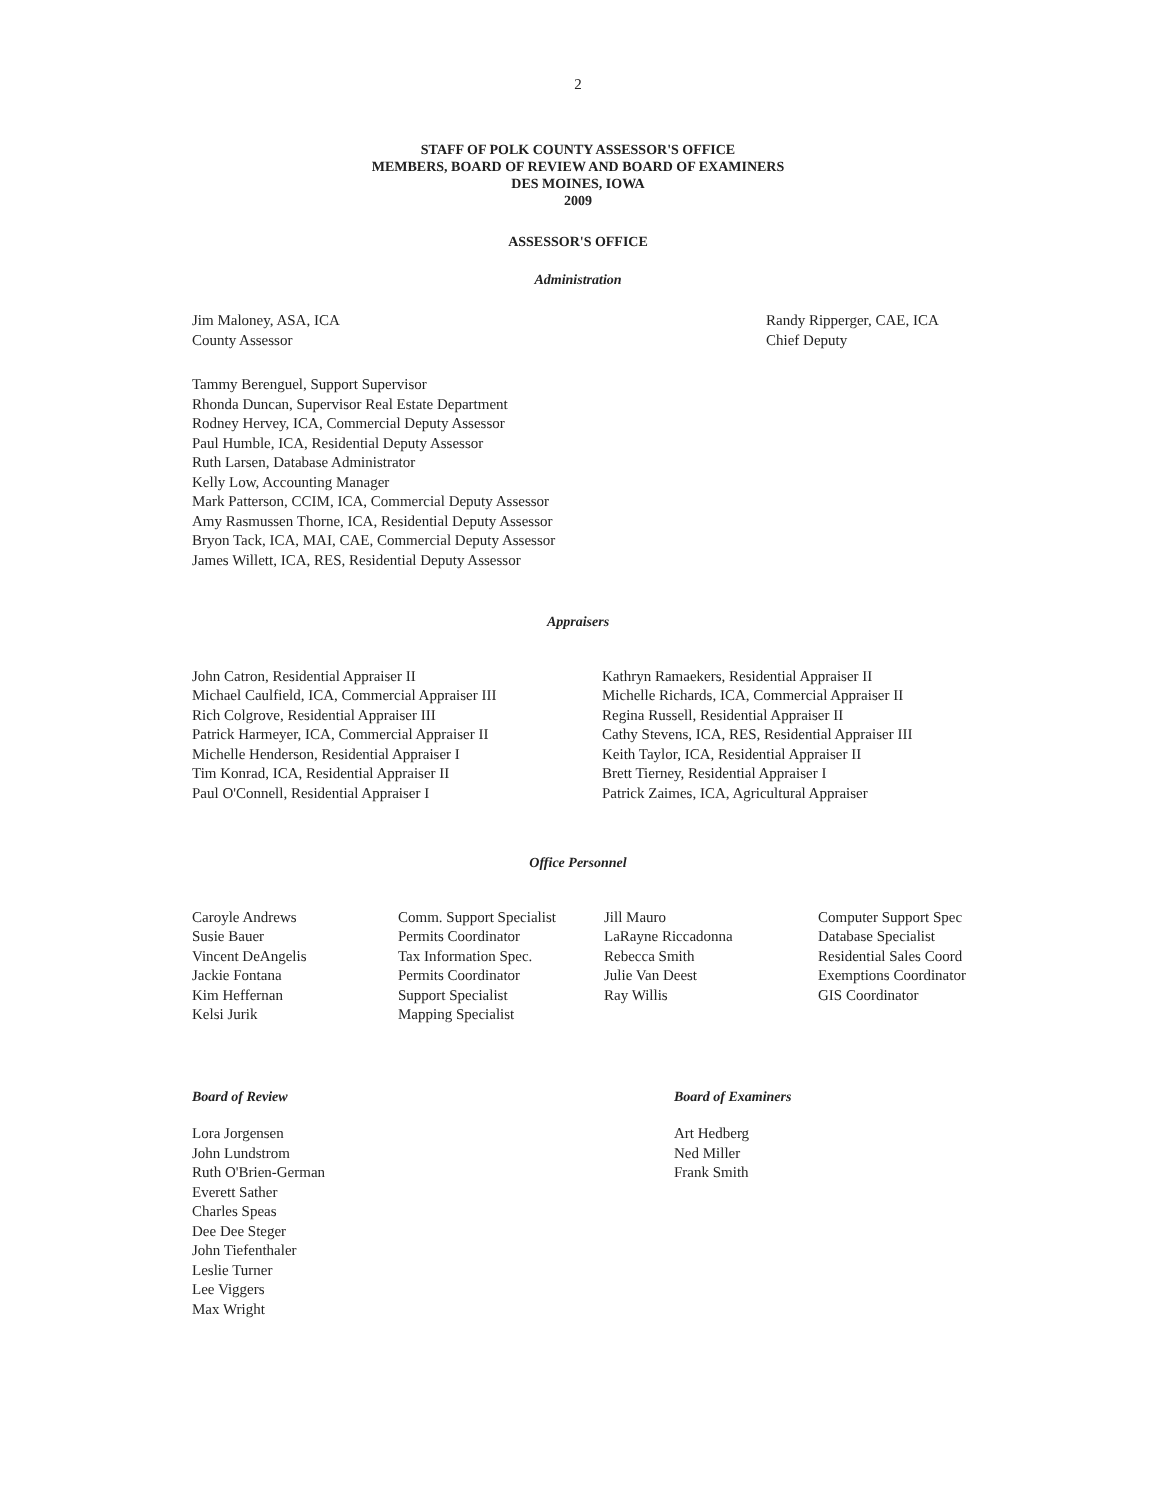2
STAFF OF POLK COUNTY ASSESSOR'S OFFICE
MEMBERS, BOARD OF REVIEW AND BOARD OF EXAMINERS
DES MOINES, IOWA
2009
ASSESSOR'S OFFICE
Administration
Jim Maloney, ASA, ICA
County Assessor
Randy Ripperger, CAE, ICA
Chief Deputy
Tammy Berenguel, Support Supervisor
Rhonda Duncan, Supervisor Real Estate Department
Rodney Hervey, ICA, Commercial Deputy Assessor
Paul Humble, ICA, Residential Deputy Assessor
Ruth Larsen, Database Administrator
Kelly Low, Accounting Manager
Mark Patterson, CCIM, ICA, Commercial Deputy Assessor
Amy Rasmussen Thorne, ICA, Residential Deputy Assessor
Bryon Tack, ICA, MAI, CAE, Commercial Deputy Assessor
James Willett, ICA, RES, Residential Deputy Assessor
Appraisers
John Catron, Residential Appraiser II
Michael Caulfield, ICA, Commercial Appraiser III
Rich Colgrove, Residential Appraiser III
Patrick Harmeyer, ICA, Commercial Appraiser II
Michelle Henderson, Residential Appraiser I
Tim Konrad, ICA, Residential Appraiser II
Paul O'Connell, Residential Appraiser I
Kathryn Ramaekers, Residential Appraiser II
Michelle Richards, ICA, Commercial Appraiser II
Regina Russell, Residential Appraiser II
Cathy Stevens, ICA, RES, Residential Appraiser III
Keith Taylor, ICA, Residential Appraiser II
Brett Tierney, Residential Appraiser I
Patrick Zaimes, ICA, Agricultural Appraiser
Office Personnel
Caroyle Andrews
Susie Bauer
Vincent DeAngelis
Jackie Fontana
Kim Heffernan
Kelsi Jurik
Comm. Support Specialist
Permits Coordinator
Tax Information Spec.
Permits Coordinator
Support Specialist
Mapping Specialist
Jill Mauro
LaRayne Riccadonna
Rebecca Smith
Julie Van Deest
Ray Willis
Computer Support Spec
Database Specialist
Residential Sales Coord
Exemptions Coordinator
GIS Coordinator
Board of Review
Lora Jorgensen
John Lundstrom
Ruth O'Brien-German
Everett Sather
Charles Speas
Dee Dee Steger
John Tiefenthaler
Leslie Turner
Lee Viggers
Max Wright
Board of Examiners
Art Hedberg
Ned Miller
Frank Smith